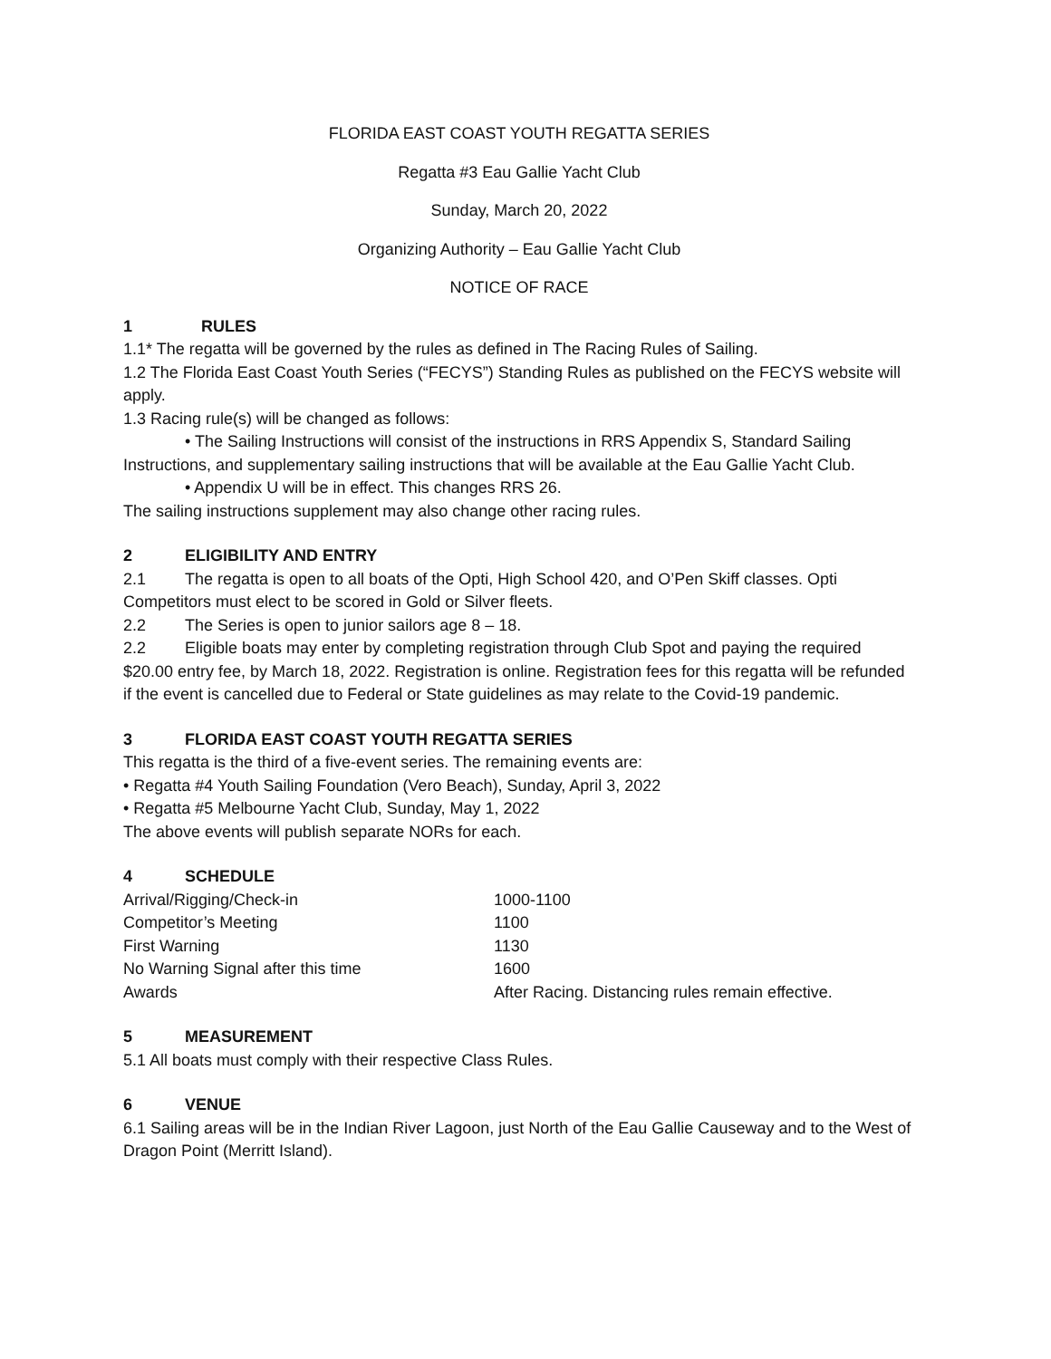FLORIDA EAST COAST YOUTH REGATTA SERIES
Regatta #3 Eau Gallie Yacht Club
Sunday, March 20, 2022
Organizing Authority – Eau Gallie Yacht Club
NOTICE OF RACE
1 RULES
1.1* The regatta will be governed by the rules as defined in The Racing Rules of Sailing.
1.2 The Florida East Coast Youth Series (“FECYS”) Standing Rules as published on the FECYS website will apply.
1.3 Racing rule(s) will be changed as follows:
• The Sailing Instructions will consist of the instructions in RRS Appendix S, Standard Sailing Instructions, and supplementary sailing instructions that will be available at the Eau Gallie Yacht Club.
• Appendix U will be in effect. This changes RRS 26.
The sailing instructions supplement may also change other racing rules.
2 ELIGIBILITY AND ENTRY
2.1 The regatta is open to all boats of the Opti, High School 420, and O’Pen Skiff classes. Opti Competitors must elect to be scored in Gold or Silver fleets.
2.2 The Series is open to junior sailors age 8 – 18.
2.2 Eligible boats may enter by completing registration through Club Spot and paying the required $20.00 entry fee, by March 18, 2022. Registration is online. Registration fees for this regatta will be refunded if the event is cancelled due to Federal or State guidelines as may relate to the Covid-19 pandemic.
3 FLORIDA EAST COAST YOUTH REGATTA SERIES
This regatta is the third of a five-event series. The remaining events are:
• Regatta #4 Youth Sailing Foundation (Vero Beach), Sunday, April 3, 2022
• Regatta #5 Melbourne Yacht Club, Sunday, May 1, 2022
The above events will publish separate NORs for each.
4 SCHEDULE
| Arrival/Rigging/Check-in | 1000-1100 |
| Competitor’s Meeting | 1100 |
| First Warning | 1130 |
| No Warning Signal after this time | 1600 |
| Awards | After Racing. Distancing rules remain effective. |
5 MEASUREMENT
5.1 All boats must comply with their respective Class Rules.
6 VENUE
6.1 Sailing areas will be in the Indian River Lagoon, just North of the Eau Gallie Causeway and to the West of Dragon Point (Merritt Island).